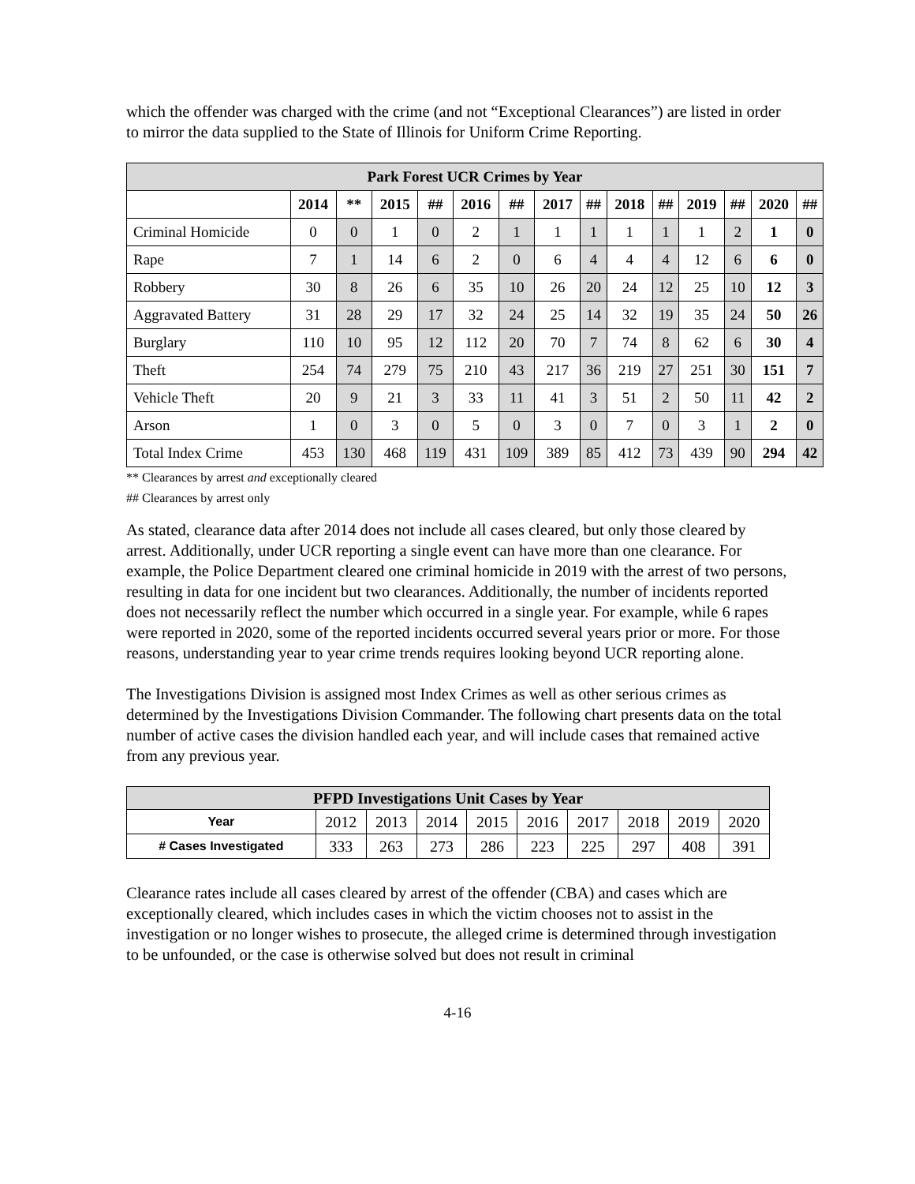which the offender was charged with the crime (and not “Exceptional Clearances”) are listed in order to mirror the data supplied to the State of Illinois for Uniform Crime Reporting.
| Park Forest UCR Crimes by Year | | | | | | | | | | | | | | |
| --- | --- | --- | --- | --- | --- | --- | --- | --- | --- | --- | --- | --- | --- | --- |
| | 2014 | ** | 2015 | ## | 2016 | ## | 2017 | ## | 2018 | ## | 2019 | ## | 2020 | ## |
| Criminal Homicide | 0 | 0 | 1 | 0 | 2 | 1 | 1 | 1 | 1 | 1 | 1 | 2 | 1 | 0 |
| Rape | 7 | 1 | 14 | 6 | 2 | 0 | 6 | 4 | 4 | 4 | 12 | 6 | 6 | 0 |
| Robbery | 30 | 8 | 26 | 6 | 35 | 10 | 26 | 20 | 24 | 12 | 25 | 10 | 12 | 3 |
| Aggravated Battery | 31 | 28 | 29 | 17 | 32 | 24 | 25 | 14 | 32 | 19 | 35 | 24 | 50 | 26 |
| Burglary | 110 | 10 | 95 | 12 | 112 | 20 | 70 | 7 | 74 | 8 | 62 | 6 | 30 | 4 |
| Theft | 254 | 74 | 279 | 75 | 210 | 43 | 217 | 36 | 219 | 27 | 251 | 30 | 151 | 7 |
| Vehicle Theft | 20 | 9 | 21 | 3 | 33 | 11 | 41 | 3 | 51 | 2 | 50 | 11 | 42 | 2 |
| Arson | 1 | 0 | 3 | 0 | 5 | 0 | 3 | 0 | 7 | 0 | 3 | 1 | 2 | 0 |
| Total Index Crime | 453 | 130 | 468 | 119 | 431 | 109 | 389 | 85 | 412 | 73 | 439 | 90 | 294 | 42 |
** Clearances by arrest and exceptionally cleared
## Clearances by arrest only
As stated, clearance data after 2014 does not include all cases cleared, but only those cleared by arrest. Additionally, under UCR reporting a single event can have more than one clearance. For example, the Police Department cleared one criminal homicide in 2019 with the arrest of two persons, resulting in data for one incident but two clearances. Additionally, the number of incidents reported does not necessarily reflect the number which occurred in a single year. For example, while 6 rapes were reported in 2020, some of the reported incidents occurred several years prior or more. For those reasons, understanding year to year crime trends requires looking beyond UCR reporting alone.
The Investigations Division is assigned most Index Crimes as well as other serious crimes as determined by the Investigations Division Commander. The following chart presents data on the total number of active cases the division handled each year, and will include cases that remained active from any previous year.
| PFPD Investigations Unit Cases by Year | | | | | | | | | |
| --- | --- | --- | --- | --- | --- | --- | --- | --- | --- |
| Year | 2012 | 2013 | 2014 | 2015 | 2016 | 2017 | 2018 | 2019 | 2020 |
| # Cases Investigated | 333 | 263 | 273 | 286 | 223 | 225 | 297 | 408 | 391 |
Clearance rates include all cases cleared by arrest of the offender (CBA) and cases which are exceptionally cleared, which includes cases in which the victim chooses not to assist in the investigation or no longer wishes to prosecute, the alleged crime is determined through investigation to be unfounded, or the case is otherwise solved but does not result in criminal
4-16